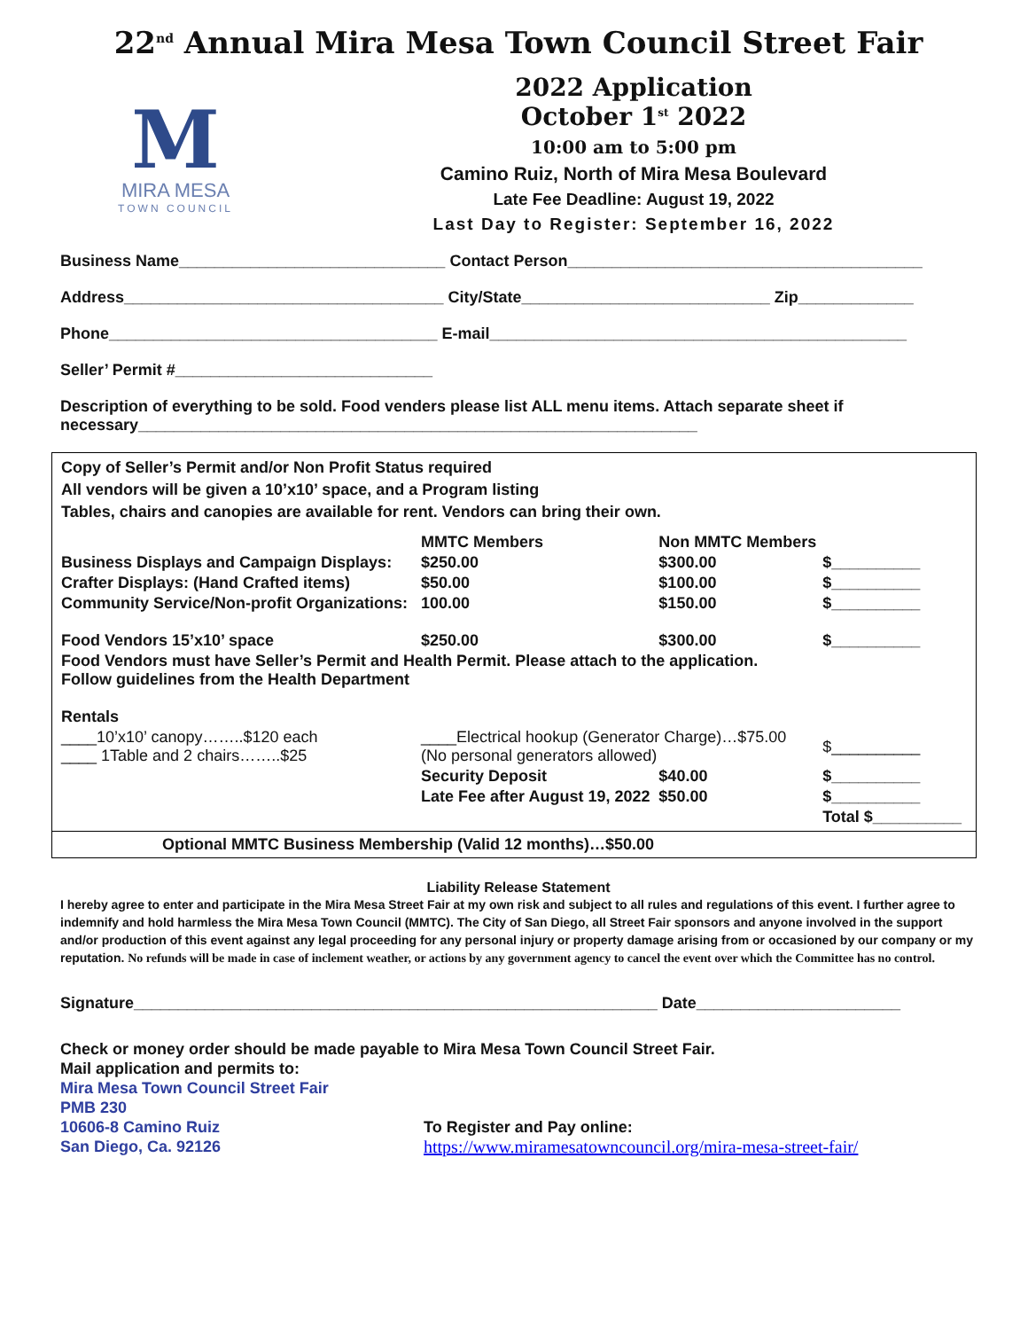22<sup>nd</sup> Annual Mira Mesa Town Council Street Fair
M
MIRA MESA
TOWN COUNCIL
2022 Application
October 1<sup>st</sup> 2022
10:00 am to 5:00 pm
Camino Ruiz, North of Mira Mesa Boulevard
Late Fee Deadline: August 19, 2022
Last Day to Register: September 16, 2022
Business Name______________________________ Contact Person________________________________________
Address____________________________________ City/State____________________________ Zip_____________
Phone_____________________________________ E-mail_______________________________________________
Seller’ Permit #_____________________________
Description of everything to be sold. Food venders please list ALL menu items. Attach separate sheet if necessary_______________________________________________________________
Copy of Seller’s Permit and/or Non Profit Status required
All vendors will be given a 10’x10’ space, and a Program listing
Tables, chairs and canopies are available for rent. Vendors can bring their own.
| | MMTC Members | Non MMTC Members | |
| --- | --- | --- | --- |
| Business Displays and Campaign Displays: | $250.00 | $300.00 | $__________ |
| Crafter Displays: (Hand Crafted items) | $50.00 | $100.00 | $__________ |
| Community Service/Non-profit Organizations: | 100.00 | $150.00 | $__________ |
| Food Vendors 15’x10’ space | $250.00 | $300.00 | $__________ |
| Food Vendors must have Seller’s Permit and Health Permit. Please attach to the application. Follow guidelines from the Health Department | | | |
| Rentals | | | |
| ____10’x10’ canopy……..$120 each ____ 1Table and 2 chairs……..$25 | ____Electrical hookup (Generator Charge)…$75.00 (No personal generators allowed) | | $__________ |
| | Security Deposit | $40.00 | $__________ |
| | Late Fee after August 19, 2022 | $50.00 | $__________ |
| | | | Total $__________ |
Optional MMTC Business Membership (Valid 12 months)…$50.00
Liability Release Statement
I hereby agree to enter and participate in the Mira Mesa Street Fair at my own risk and subject to all rules and regulations of this event. I further agree to indemnify and hold harmless the Mira Mesa Town Council (MMTC). The City of San Diego, all Street Fair sponsors and anyone involved in the support and/or production of this event against any legal proceeding for any personal injury or property damage arising from or occasioned by our company or my reputation. No refunds will be made in case of inclement weather, or actions by any government agency to cancel the event over which the Committee has no control.
Signature___________________________________________________________ Date_______________________
Check or money order should be made payable to Mira Mesa Town Council Street Fair.
Mail application and permits to:
Mira Mesa Town Council Street Fair
PMB 230
10606-8 Camino Ruiz
San Diego, Ca. 92126
To Register and Pay online:
https://www.miramesatowncouncil.org/mira-mesa-street-fair/